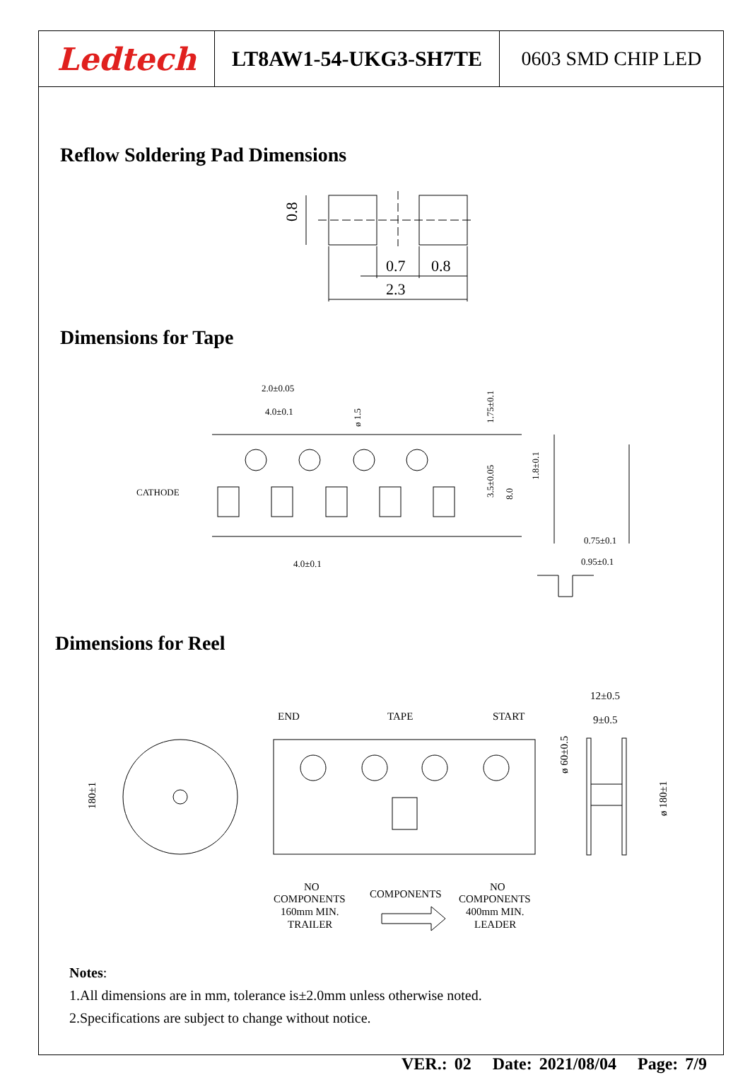Ledtech
LT8AW1-54-UKG3-SH7TE 0603 SMD CHIP LED
Reflow Soldering Pad Dimensions
0.8
0.7
0.8
2.3
Dimensions for Tape
2.0±0.05
4.0±0.1
CATHODE
4.0±0.1
ø 1.5
1.75±0.1
3.5±0.05
8.0
1.8±0.1
0.75±0.1
0.95±0.1
Dimensions for Reel
180±1
END
TAPE
START
12±0.5
9±0.5
ø 60±0.5
ø 180±1
NO
COMPONENTS
160mm MIN.
TRAILER
COMPONENTS
NO
COMPONENTS
400mm MIN.
LEADER
Notes:
1.All dimensions are in mm, tolerance is±2.0mm unless otherwise noted.
2.Specifications are subject to change without notice.
VER.: 02 Date: 2021/08/04 Page: 7/9